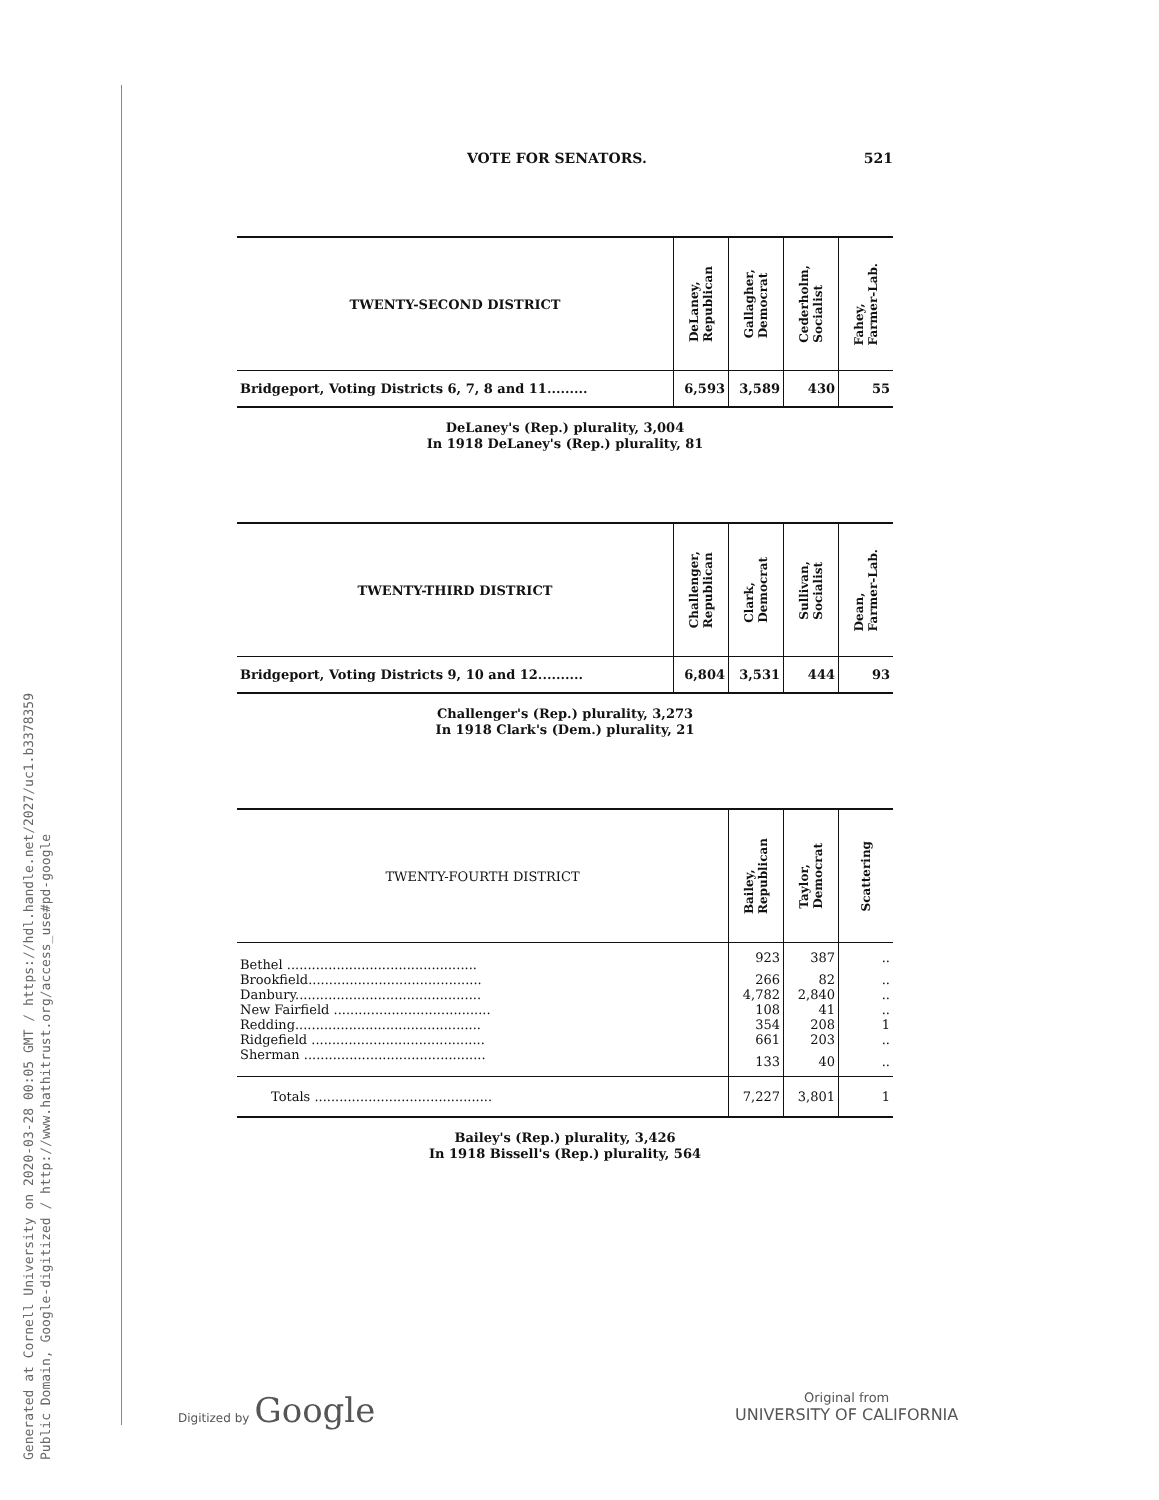Generated at Cornell University on 2020-03-28 00:05 GMT / https://hdl.handle.net/2027/uc1.b3378359
Public Domain, Google-digitized / http://www.hathitrust.org/access_use#pd-google
VOTE FOR SENATORS. 521
| TWENTY-SECOND DISTRICT | DeLaney, Republican | Gallagher, Democrat | Cederholm, Socialist | Fahey, Farmer-Lab. |
| --- | --- | --- | --- | --- |
| Bridgeport, Voting Districts 6, 7, 8 and 11......... | 6,593 | 3,589 | 430 | 55 |
DeLaney's (Rep.) plurality, 3,004
In 1918 DeLaney's (Rep.) plurality, 81
| TWENTY-THIRD DISTRICT | Challenger, Republican | Clark, Democrat | Sullivan, Socialist | Dean, Farmer-Lab. |
| --- | --- | --- | --- | --- |
| Bridgeport, Voting Districts 9, 10 and 12.......... | 6,804 | 3,531 | 444 | 93 |
Challenger's (Rep.) plurality, 3,273
In 1918 Clark's (Dem.) plurality, 21
| TWENTY-FOURTH DISTRICT | Bailey, Republican | Taylor, Democrat | Scattering |
| --- | --- | --- | --- |
| Bethel .............................................. | 923 | 387 | .. |
| Brookfield.......................................... | 266 | 82 | .. |
| Danbury............................................. | 4,782 | 2,840 | .. |
| New Fairfield ...................................... | 108 | 41 | .. |
| Redding............................................. | 354 | 208 | 1 |
| Ridgefield .......................................... | 661 | 203 | .. |
| Sherman ............................................ | 133 | 40 | .. |
| Totals ........................................... | 7,227 | 3,801 | 1 |
Bailey's (Rep.) plurality, 3,426
In 1918 Bissell's (Rep.) plurality, 564
Digitized by Google
Original from
UNIVERSITY OF CALIFORNIA